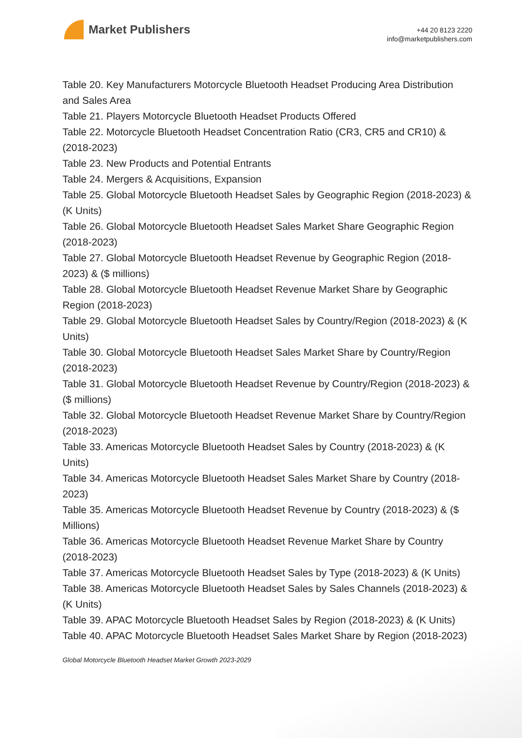Market Publishers
+44 20 8123 2220
info@marketpublishers.com
Table 20. Key Manufacturers Motorcycle Bluetooth Headset Producing Area Distribution and Sales Area
Table 21. Players Motorcycle Bluetooth Headset Products Offered
Table 22. Motorcycle Bluetooth Headset Concentration Ratio (CR3, CR5 and CR10) & (2018-2023)
Table 23. New Products and Potential Entrants
Table 24. Mergers & Acquisitions, Expansion
Table 25. Global Motorcycle Bluetooth Headset Sales by Geographic Region (2018-2023) & (K Units)
Table 26. Global Motorcycle Bluetooth Headset Sales Market Share Geographic Region (2018-2023)
Table 27. Global Motorcycle Bluetooth Headset Revenue by Geographic Region (2018-2023) & ($ millions)
Table 28. Global Motorcycle Bluetooth Headset Revenue Market Share by Geographic Region (2018-2023)
Table 29. Global Motorcycle Bluetooth Headset Sales by Country/Region (2018-2023) & (K Units)
Table 30. Global Motorcycle Bluetooth Headset Sales Market Share by Country/Region (2018-2023)
Table 31. Global Motorcycle Bluetooth Headset Revenue by Country/Region (2018-2023) & ($ millions)
Table 32. Global Motorcycle Bluetooth Headset Revenue Market Share by Country/Region (2018-2023)
Table 33. Americas Motorcycle Bluetooth Headset Sales by Country (2018-2023) & (K Units)
Table 34. Americas Motorcycle Bluetooth Headset Sales Market Share by Country (2018-2023)
Table 35. Americas Motorcycle Bluetooth Headset Revenue by Country (2018-2023) & ($ Millions)
Table 36. Americas Motorcycle Bluetooth Headset Revenue Market Share by Country (2018-2023)
Table 37. Americas Motorcycle Bluetooth Headset Sales by Type (2018-2023) & (K Units)
Table 38. Americas Motorcycle Bluetooth Headset Sales by Sales Channels (2018-2023) & (K Units)
Table 39. APAC Motorcycle Bluetooth Headset Sales by Region (2018-2023) & (K Units)
Table 40. APAC Motorcycle Bluetooth Headset Sales Market Share by Region (2018-2023)
Global Motorcycle Bluetooth Headset Market Growth 2023-2029